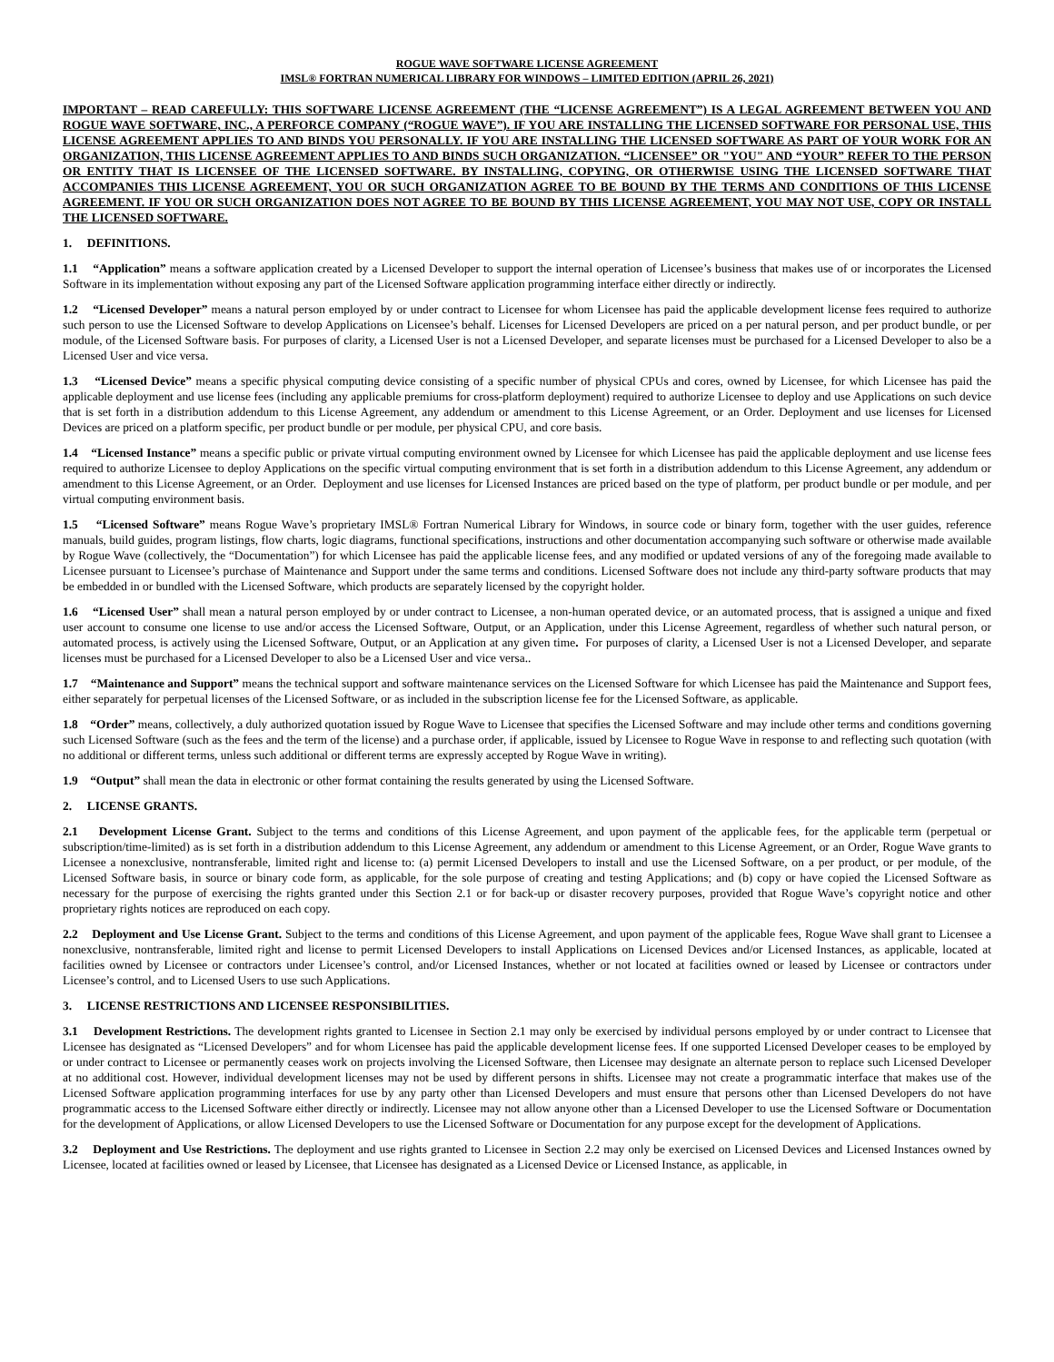ROGUE WAVE SOFTWARE LICENSE AGREEMENT
IMSL® FORTRAN NUMERICAL LIBRARY FOR WINDOWS – LIMITED EDITION (APRIL 26, 2021)
IMPORTANT – READ CAREFULLY: THIS SOFTWARE LICENSE AGREEMENT (THE “LICENSE AGREEMENT”) IS A LEGAL AGREEMENT BETWEEN YOU AND ROGUE WAVE SOFTWARE, INC., A PERFORCE COMPANY (“ROGUE WAVE”). IF YOU ARE INSTALLING THE LICENSED SOFTWARE FOR PERSONAL USE, THIS LICENSE AGREEMENT APPLIES TO AND BINDS YOU PERSONALLY. IF YOU ARE INSTALLING THE LICENSED SOFTWARE AS PART OF YOUR WORK FOR AN ORGANIZATION, THIS LICENSE AGREEMENT APPLIES TO AND BINDS SUCH ORGANIZATION. “LICENSEE” OR "YOU" AND “YOUR” REFER TO THE PERSON OR ENTITY THAT IS LICENSEE OF THE LICENSED SOFTWARE. BY INSTALLING, COPYING, OR OTHERWISE USING THE LICENSED SOFTWARE THAT ACCOMPANIES THIS LICENSE AGREEMENT, YOU OR SUCH ORGANIZATION AGREE TO BE BOUND BY THE TERMS AND CONDITIONS OF THIS LICENSE AGREEMENT. IF YOU OR SUCH ORGANIZATION DOES NOT AGREE TO BE BOUND BY THIS LICENSE AGREEMENT, YOU MAY NOT USE, COPY OR INSTALL THE LICENSED SOFTWARE.
1. DEFINITIONS.
1.1 “Application” means a software application created by a Licensed Developer to support the internal operation of Licensee’s business that makes use of or incorporates the Licensed Software in its implementation without exposing any part of the Licensed Software application programming interface either directly or indirectly.
1.2 “Licensed Developer” means a natural person employed by or under contract to Licensee for whom Licensee has paid the applicable development license fees required to authorize such person to use the Licensed Software to develop Applications on Licensee’s behalf. Licenses for Licensed Developers are priced on a per natural person, and per product bundle, or per module, of the Licensed Software basis. For purposes of clarity, a Licensed User is not a Licensed Developer, and separate licenses must be purchased for a Licensed Developer to also be a Licensed User and vice versa.
1.3 “Licensed Device” means a specific physical computing device consisting of a specific number of physical CPUs and cores, owned by Licensee, for which Licensee has paid the applicable deployment and use license fees (including any applicable premiums for cross-platform deployment) required to authorize Licensee to deploy and use Applications on such device that is set forth in a distribution addendum to this License Agreement, any addendum or amendment to this License Agreement, or an Order. Deployment and use licenses for Licensed Devices are priced on a platform specific, per product bundle or per module, per physical CPU, and core basis.
1.4 “Licensed Instance” means a specific public or private virtual computing environment owned by Licensee for which Licensee has paid the applicable deployment and use license fees required to authorize Licensee to deploy Applications on the specific virtual computing environment that is set forth in a distribution addendum to this License Agreement, any addendum or amendment to this License Agreement, or an Order. Deployment and use licenses for Licensed Instances are priced based on the type of platform, per product bundle or per module, and per virtual computing environment basis.
1.5 “Licensed Software” means Rogue Wave’s proprietary IMSL® Fortran Numerical Library for Windows, in source code or binary form, together with the user guides, reference manuals, build guides, program listings, flow charts, logic diagrams, functional specifications, instructions and other documentation accompanying such software or otherwise made available by Rogue Wave (collectively, the “Documentation”) for which Licensee has paid the applicable license fees, and any modified or updated versions of any of the foregoing made available to Licensee pursuant to Licensee’s purchase of Maintenance and Support under the same terms and conditions. Licensed Software does not include any third-party software products that may be embedded in or bundled with the Licensed Software, which products are separately licensed by the copyright holder.
1.6 “Licensed User” shall mean a natural person employed by or under contract to Licensee, a non-human operated device, or an automated process, that is assigned a unique and fixed user account to consume one license to use and/or access the Licensed Software, Output, or an Application, under this License Agreement, regardless of whether such natural person, or automated process, is actively using the Licensed Software, Output, or an Application at any given time. For purposes of clarity, a Licensed User is not a Licensed Developer, and separate licenses must be purchased for a Licensed Developer to also be a Licensed User and vice versa..
1.7 “Maintenance and Support” means the technical support and software maintenance services on the Licensed Software for which Licensee has paid the Maintenance and Support fees, either separately for perpetual licenses of the Licensed Software, or as included in the subscription license fee for the Licensed Software, as applicable.
1.8 “Order” means, collectively, a duly authorized quotation issued by Rogue Wave to Licensee that specifies the Licensed Software and may include other terms and conditions governing such Licensed Software (such as the fees and the term of the license) and a purchase order, if applicable, issued by Licensee to Rogue Wave in response to and reflecting such quotation (with no additional or different terms, unless such additional or different terms are expressly accepted by Rogue Wave in writing).
1.9 “Output” shall mean the data in electronic or other format containing the results generated by using the Licensed Software.
2. LICENSE GRANTS.
2.1 Development License Grant. Subject to the terms and conditions of this License Agreement, and upon payment of the applicable fees, for the applicable term (perpetual or subscription/time-limited) as is set forth in a distribution addendum to this License Agreement, any addendum or amendment to this License Agreement, or an Order, Rogue Wave grants to Licensee a nonexclusive, nontransferable, limited right and license to: (a) permit Licensed Developers to install and use the Licensed Software, on a per product, or per module, of the Licensed Software basis, in source or binary code form, as applicable, for the sole purpose of creating and testing Applications; and (b) copy or have copied the Licensed Software as necessary for the purpose of exercising the rights granted under this Section 2.1 or for back-up or disaster recovery purposes, provided that Rogue Wave’s copyright notice and other proprietary rights notices are reproduced on each copy.
2.2 Deployment and Use License Grant. Subject to the terms and conditions of this License Agreement, and upon payment of the applicable fees, Rogue Wave shall grant to Licensee a nonexclusive, nontransferable, limited right and license to permit Licensed Developers to install Applications on Licensed Devices and/or Licensed Instances, as applicable, located at facilities owned by Licensee or contractors under Licensee’s control, and/or Licensed Instances, whether or not located at facilities owned or leased by Licensee or contractors under Licensee’s control, and to Licensed Users to use such Applications.
3. LICENSE RESTRICTIONS AND LICENSEE RESPONSIBILITIES.
3.1 Development Restrictions. The development rights granted to Licensee in Section 2.1 may only be exercised by individual persons employed by or under contract to Licensee that Licensee has designated as “Licensed Developers” and for whom Licensee has paid the applicable development license fees. If one supported Licensed Developer ceases to be employed by or under contract to Licensee or permanently ceases work on projects involving the Licensed Software, then Licensee may designate an alternate person to replace such Licensed Developer at no additional cost. However, individual development licenses may not be used by different persons in shifts. Licensee may not create a programmatic interface that makes use of the Licensed Software application programming interfaces for use by any party other than Licensed Developers and must ensure that persons other than Licensed Developers do not have programmatic access to the Licensed Software either directly or indirectly. Licensee may not allow anyone other than a Licensed Developer to use the Licensed Software or Documentation for the development of Applications, or allow Licensed Developers to use the Licensed Software or Documentation for any purpose except for the development of Applications.
3.2 Deployment and Use Restrictions. The deployment and use rights granted to Licensee in Section 2.2 may only be exercised on Licensed Devices and Licensed Instances owned by Licensee, located at facilities owned or leased by Licensee, that Licensee has designated as a Licensed Device or Licensed Instance, as applicable, in